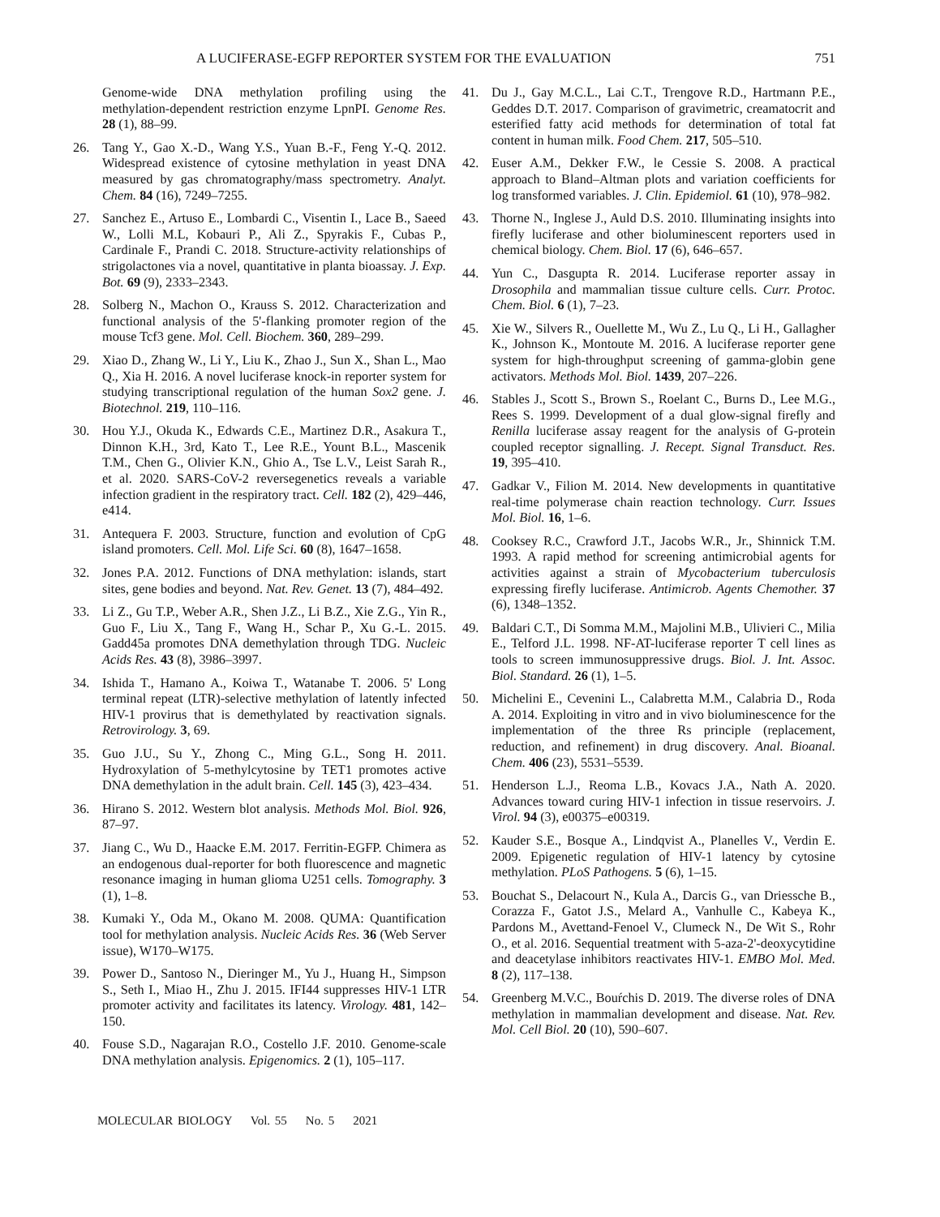A LUCIFERASE-EGFP REPORTER SYSTEM FOR THE EVALUATION 751
Genome-wide DNA methylation profiling using the methylation-dependent restriction enzyme LpnPI. Genome Res. 28 (1), 88–99.
26. Tang Y., Gao X.-D., Wang Y.S., Yuan B.-F., Feng Y.-Q. 2012. Widespread existence of cytosine methylation in yeast DNA measured by gas chromatography/mass spectrometry. Analyt. Chem. 84 (16), 7249–7255.
27. Sanchez E., Artuso E., Lombardi C., Visentin I., Lace B., Saeed W., Lolli M.L, Kobauri P., Ali Z., Spyrakis F., Cubas P., Cardinale F., Prandi C. 2018. Structure-activity relationships of strigolactones via a novel, quantitative in planta bioassay. J. Exp. Bot. 69 (9), 2333–2343.
28. Solberg N., Machon O., Krauss S. 2012. Characterization and functional analysis of the 5'-flanking promoter region of the mouse Tcf3 gene. Mol. Cell. Biochem. 360, 289–299.
29. Xiao D., Zhang W., Li Y., Liu K., Zhao J., Sun X., Shan L., Mao Q., Xia H. 2016. A novel luciferase knock-in reporter system for studying transcriptional regulation of the human Sox2 gene. J. Biotechnol. 219, 110–116.
30. Hou Y.J., Okuda K., Edwards C.E., Martinez D.R., Asakura T., Dinnon K.H., 3rd, Kato T., Lee R.E., Yount B.L., Mascenik T.M., Chen G., Olivier K.N., Ghio A., Tse L.V., Leist Sarah R., et al. 2020. SARS-CoV-2 reversegenetics reveals a variable infection gradient in the respiratory tract. Cell. 182 (2), 429–446, e414.
31. Antequera F. 2003. Structure, function and evolution of CpG island promoters. Cell. Mol. Life Sci. 60 (8), 1647–1658.
32. Jones P.A. 2012. Functions of DNA methylation: islands, start sites, gene bodies and beyond. Nat. Rev. Genet. 13 (7), 484–492.
33. Li Z., Gu T.P., Weber A.R., Shen J.Z., Li B.Z., Xie Z.G., Yin R., Guo F., Liu X., Tang F., Wang H., Schar P., Xu G.-L. 2015. Gadd45a promotes DNA demethylation through TDG. Nucleic Acids Res. 43 (8), 3986–3997.
34. Ishida T., Hamano A., Koiwa T., Watanabe T. 2006. 5' Long terminal repeat (LTR)-selective methylation of latently infected HIV-1 provirus that is demethylated by reactivation signals. Retrovirology. 3, 69.
35. Guo J.U., Su Y., Zhong C., Ming G.L., Song H. 2011. Hydroxylation of 5-methylcytosine by TET1 promotes active DNA demethylation in the adult brain. Cell. 145 (3), 423–434.
36. Hirano S. 2012. Western blot analysis. Methods Mol. Biol. 926, 87–97.
37. Jiang C., Wu D., Haacke E.M. 2017. Ferritin-EGFP. Chimera as an endogenous dual-reporter for both fluorescence and magnetic resonance imaging in human glioma U251 cells. Tomography. 3 (1), 1–8.
38. Kumaki Y., Oda M., Okano M. 2008. QUMA: Quantification tool for methylation analysis. Nucleic Acids Res. 36 (Web Server issue), W170–W175.
39. Power D., Santoso N., Dieringer M., Yu J., Huang H., Simpson S., Seth I., Miao H., Zhu J. 2015. IFI44 suppresses HIV-1 LTR promoter activity and facilitates its latency. Virology. 481, 142–150.
40. Fouse S.D., Nagarajan R.O., Costello J.F. 2010. Genome-scale DNA methylation analysis. Epigenomics. 2 (1), 105–117.
41. Du J., Gay M.C.L., Lai C.T., Trengove R.D., Hartmann P.E., Geddes D.T. 2017. Comparison of gravimetric, creamatocrit and esterified fatty acid methods for determination of total fat content in human milk. Food Chem. 217, 505–510.
42. Euser A.M., Dekker F.W., le Cessie S. 2008. A practical approach to Bland–Altman plots and variation coefficients for log transformed variables. J. Clin. Epidemiol. 61 (10), 978–982.
43. Thorne N., Inglese J., Auld D.S. 2010. Illuminating insights into firefly luciferase and other bioluminescent reporters used in chemical biology. Chem. Biol. 17 (6), 646–657.
44. Yun C., Dasgupta R. 2014. Luciferase reporter assay in Drosophila and mammalian tissue culture cells. Curr. Protoc. Chem. Biol. 6 (1), 7–23.
45. Xie W., Silvers R., Ouellette M., Wu Z., Lu Q., Li H., Gallagher K., Johnson K., Montoute M. 2016. A luciferase reporter gene system for high-throughput screening of gamma-globin gene activators. Methods Mol. Biol. 1439, 207–226.
46. Stables J., Scott S., Brown S., Roelant C., Burns D., Lee M.G., Rees S. 1999. Development of a dual glow-signal firefly and Renilla luciferase assay reagent for the analysis of G-protein coupled receptor signalling. J. Recept. Signal Transduct. Res. 19, 395–410.
47. Gadkar V., Filion M. 2014. New developments in quantitative real-time polymerase chain reaction technology. Curr. Issues Mol. Biol. 16, 1–6.
48. Cooksey R.C., Crawford J.T., Jacobs W.R., Jr., Shinnick T.M. 1993. A rapid method for screening antimicrobial agents for activities against a strain of Mycobacterium tuberculosis expressing firefly luciferase. Antimicrob. Agents Chemother. 37 (6), 1348–1352.
49. Baldari C.T., Di Somma M.M., Majolini M.B., Ulivieri C., Milia E., Telford J.L. 1998. NF-AT-luciferase reporter T cell lines as tools to screen immunosuppressive drugs. Biol. J. Int. Assoc. Biol. Standard. 26 (1), 1–5.
50. Michelini E., Cevenini L., Calabretta M.M., Calabria D., Roda A. 2014. Exploiting in vitro and in vivo bioluminescence for the implementation of the three Rs principle (replacement, reduction, and refinement) in drug discovery. Anal. Bioanal. Chem. 406 (23), 5531–5539.
51. Henderson L.J., Reoma L.B., Kovacs J.A., Nath A. 2020. Advances toward curing HIV-1 infection in tissue reservoirs. J. Virol. 94 (3), e00375–e00319.
52. Kauder S.E., Bosque A., Lindqvist A., Planelles V., Verdin E. 2009. Epigenetic regulation of HIV-1 latency by cytosine methylation. PLoS Pathogens. 5 (6), 1–15.
53. Bouchat S., Delacourt N., Kula A., Darcis G., van Driessche B., Corazza F., Gatot J.S., Melard A., Vanhulle C., Kabeya K., Pardons M., Avettand-Fenoel V., Clumeck N., De Wit S., Rohr O., et al. 2016. Sequential treatment with 5-aza-2'-deoxycytidine and deacetylase inhibitors reactivates HIV-1. EMBO Mol. Med. 8 (2), 117–138.
54. Greenberg M.V.C., Bouŕchis D. 2019. The diverse roles of DNA methylation in mammalian development and disease. Nat. Rev. Mol. Cell Biol. 20 (10), 590–607.
MOLECULAR BIOLOGY Vol. 55 No. 5 2021